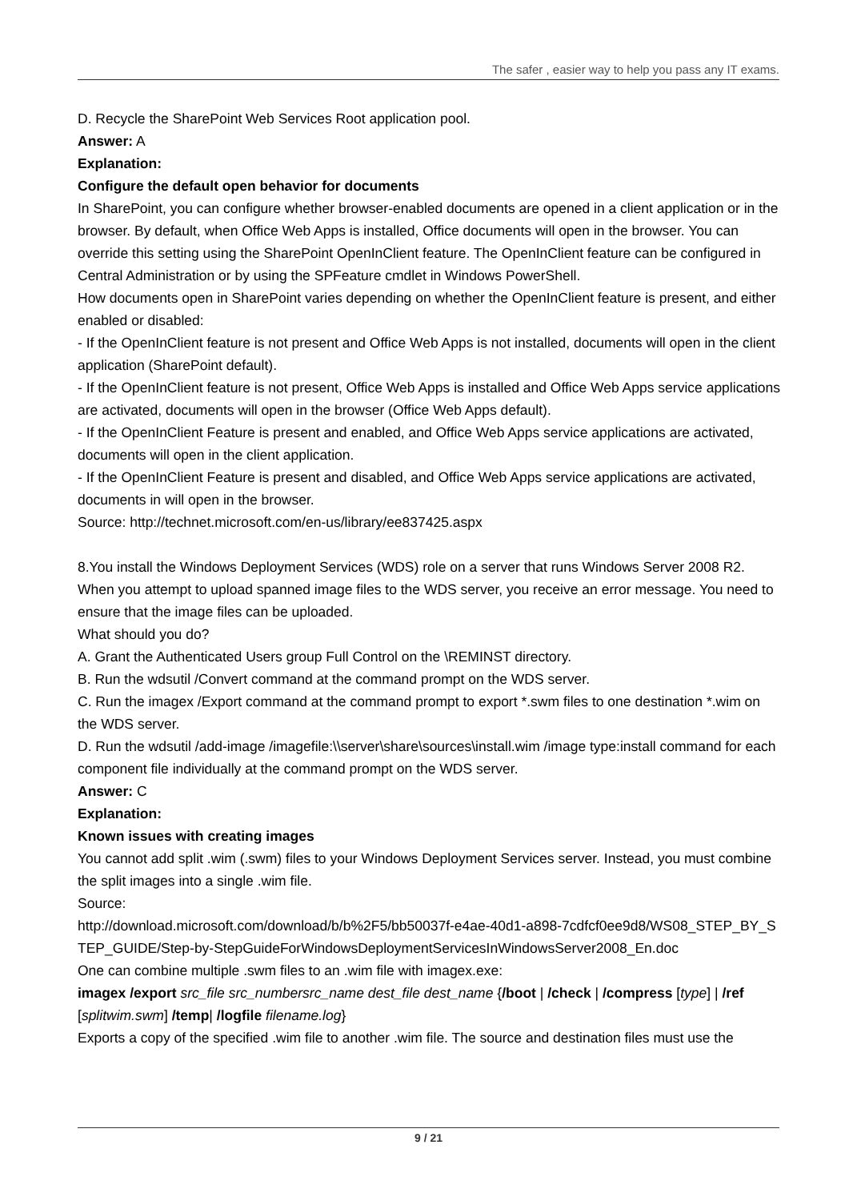The safer , easier way to help you pass any IT exams.
D. Recycle the SharePoint Web Services Root application pool.
Answer: A
Explanation:
Configure the default open behavior for documents
In SharePoint, you can configure whether browser-enabled documents are opened in a client application or in the browser. By default, when Office Web Apps is installed, Office documents will open in the browser. You can override this setting using the SharePoint OpenInClient feature. The OpenInClient feature can be configured in Central Administration or by using the SPFeature cmdlet in Windows PowerShell.
How documents open in SharePoint varies depending on whether the OpenInClient feature is present, and either enabled or disabled:
- If the OpenInClient feature is not present and Office Web Apps is not installed, documents will open in the client application (SharePoint default).
- If the OpenInClient feature is not present, Office Web Apps is installed and Office Web Apps service applications are activated, documents will open in the browser (Office Web Apps default).
- If the OpenInClient Feature is present and enabled, and Office Web Apps service applications are activated, documents will open in the client application.
- If the OpenInClient Feature is present and disabled, and Office Web Apps service applications are activated, documents in will open in the browser.
Source: http://technet.microsoft.com/en-us/library/ee837425.aspx
8.You install the Windows Deployment Services (WDS) role on a server that runs Windows Server 2008 R2. When you attempt to upload spanned image files to the WDS server, you receive an error message. You need to ensure that the image files can be uploaded.
What should you do?
A. Grant the Authenticated Users group Full Control on the \REMINST directory.
B. Run the wdsutil /Convert command at the command prompt on the WDS server.
C. Run the imagex /Export command at the command prompt to export *.swm files to one destination *.wim on the WDS server.
D. Run the wdsutil /add-image /imagefile:\\server\share\sources\install.wim /image type:install command for each component file individually at the command prompt on the WDS server.
Answer: C
Explanation:
Known issues with creating images
You cannot add split .wim (.swm) files to your Windows Deployment Services server. Instead, you must combine the split images into a single .wim file.
Source:
http://download.microsoft.com/download/b/b%2F5/bb50037f-e4ae-40d1-a898-7cdfcf0ee9d8/WS08_STEP_BY_STEP_GUIDE/Step-by-StepGuideForWindowsDeploymentServicesInWindowsServer2008_En.doc
One can combine multiple .swm files to an .wim file with imagex.exe:
imagex /export src_file src_numbersrc_name dest_file dest_name {/boot | /check | /compress [type] | /ref [splitwim.swm] /temp| /logfile filename.log}
Exports a copy of the specified .wim file to another .wim file. The source and destination files must use the
9 / 21